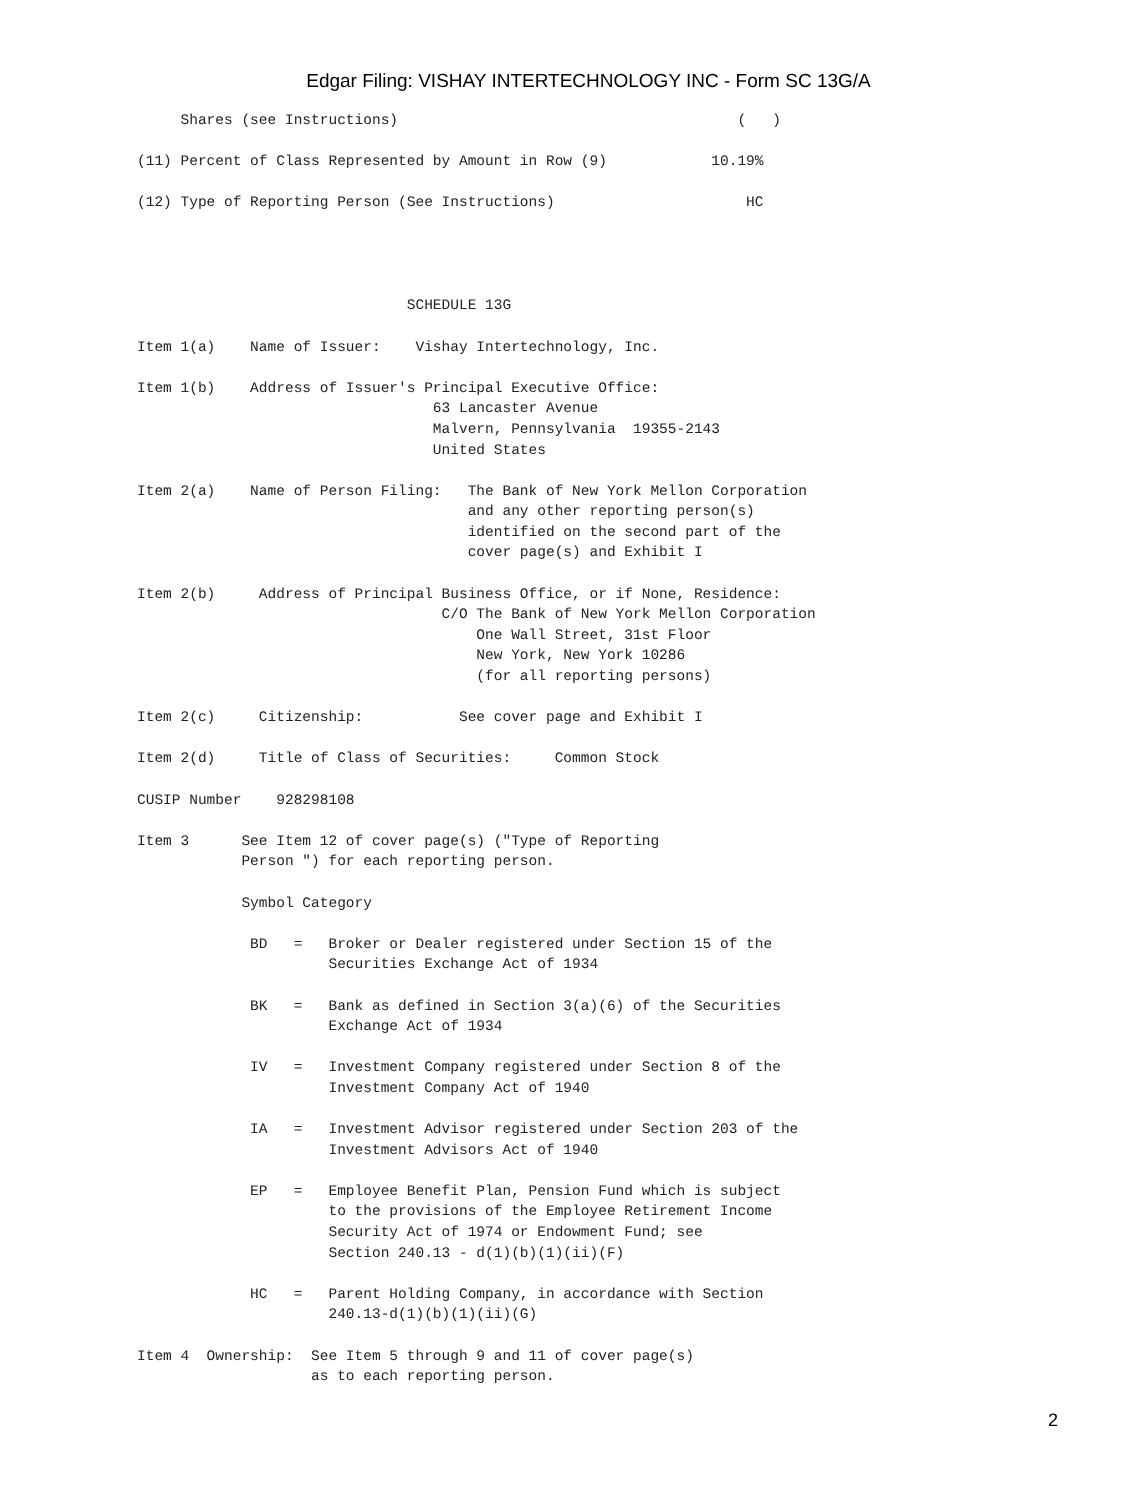Edgar Filing: VISHAY INTERTECHNOLOGY INC - Form SC 13G/A
     Shares (see Instructions)                                       (   )

(11) Percent of Class Represented by Amount in Row (9)            10.19%

(12) Type of Reporting Person (See Instructions)                      HC




                               SCHEDULE 13G

Item 1(a)    Name of Issuer:    Vishay Intertechnology, Inc.

Item 1(b)    Address of Issuer's Principal Executive Office:
                                  63 Lancaster Avenue
                                  Malvern, Pennsylvania  19355-2143
                                  United States

Item 2(a)    Name of Person Filing:   The Bank of New York Mellon Corporation
                                      and any other reporting person(s)
                                      identified on the second part of the
                                      cover page(s) and Exhibit I

Item 2(b)     Address of Principal Business Office, or if None, Residence:
                                   C/O The Bank of New York Mellon Corporation
                                       One Wall Street, 31st Floor
                                       New York, New York 10286
                                       (for all reporting persons)

Item 2(c)     Citizenship:           See cover page and Exhibit I

Item 2(d)     Title of Class of Securities:     Common Stock

CUSIP Number    928298108

Item 3      See Item 12 of cover page(s) ("Type of Reporting
            Person ") for each reporting person.

            Symbol Category

             BD   =   Broker or Dealer registered under Section 15 of the
                      Securities Exchange Act of 1934

             BK   =   Bank as defined in Section 3(a)(6) of the Securities
                      Exchange Act of 1934

             IV   =   Investment Company registered under Section 8 of the
                      Investment Company Act of 1940

             IA   =   Investment Advisor registered under Section 203 of the
                      Investment Advisors Act of 1940

             EP   =   Employee Benefit Plan, Pension Fund which is subject
                      to the provisions of the Employee Retirement Income
                      Security Act of 1974 or Endowment Fund; see
                      Section 240.13 - d(1)(b)(1)(ii)(F)

             HC   =   Parent Holding Company, in accordance with Section
                      240.13-d(1)(b)(1)(ii)(G)

Item 4  Ownership:  See Item 5 through 9 and 11 of cover page(s)
                    as to each reporting person.
2